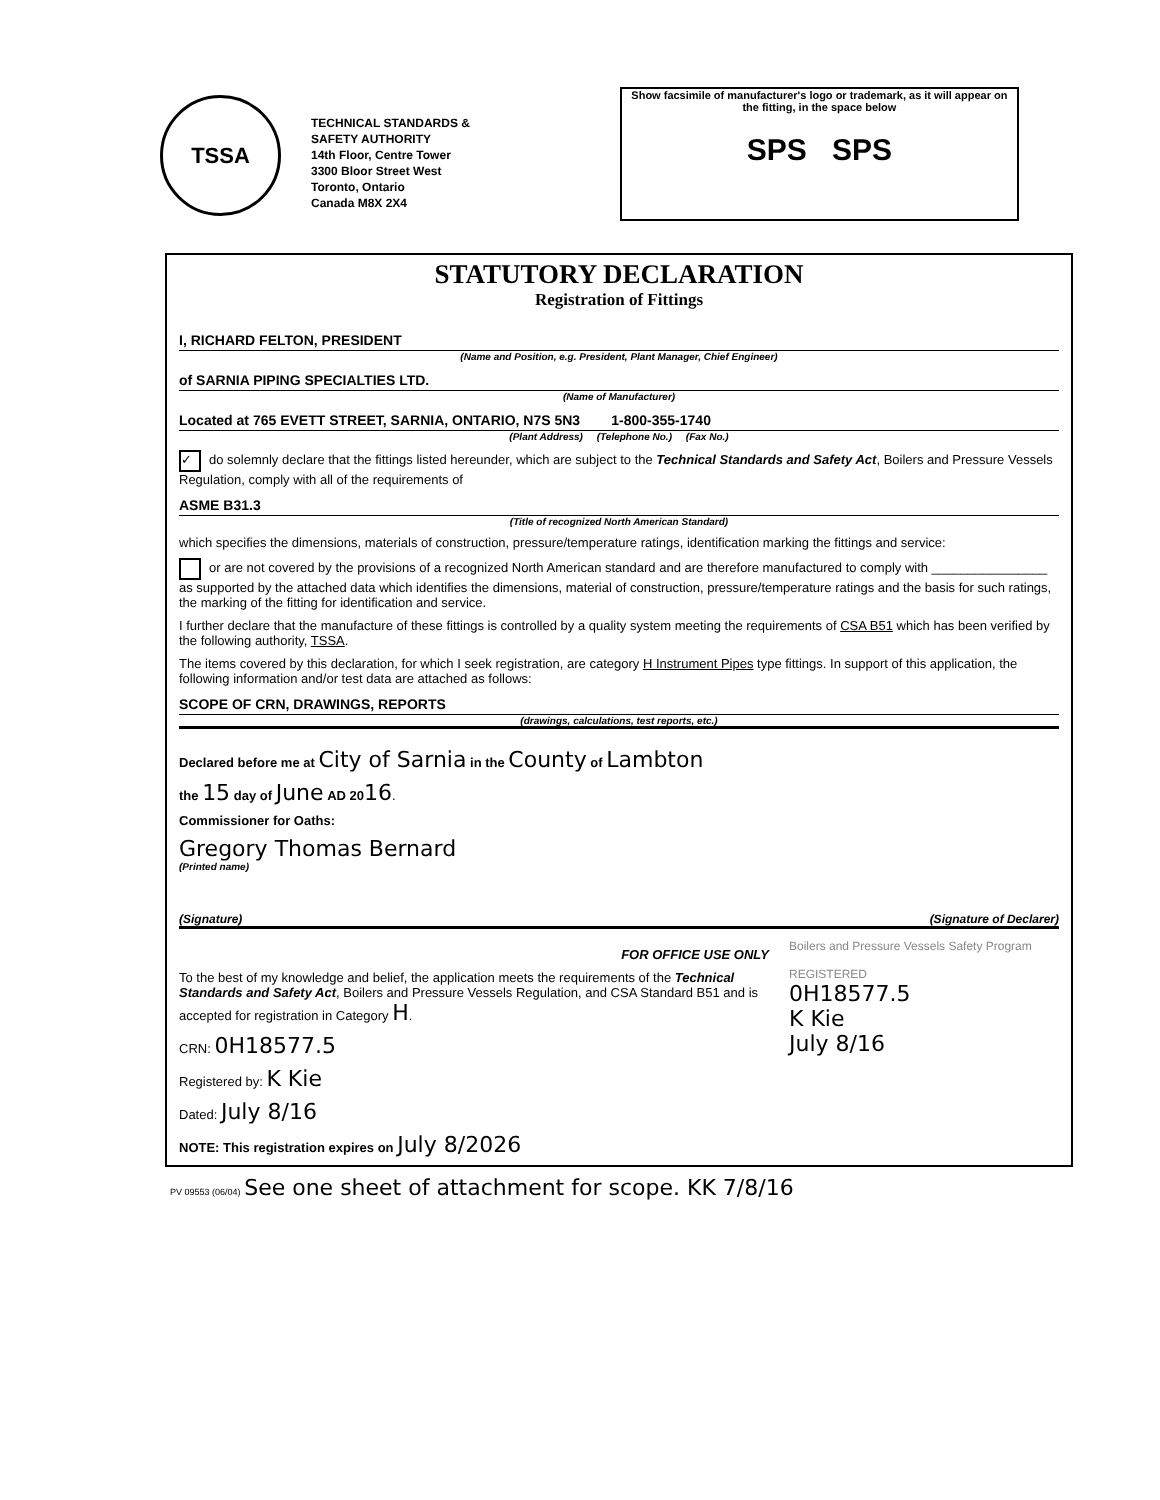TSSA
TECHNICAL STANDARDS &
SAFETY AUTHORITY
14th Floor, Centre Tower
3300 Bloor Street West
Toronto, Ontario
Canada M8X 2X4
Show facsimile of manufacturer's logo or trademark, as it will appear on the fitting, in the space below
SPS SPS
STATUTORY DECLARATION
Registration of Fittings
I, RICHARD FELTON, PRESIDENT
(Name and Position, e.g. President, Plant Manager, Chief Engineer)
of SARNIA PIPING SPECIALTIES LTD.
(Name of Manufacturer)
Located at 765 EVETT STREET, SARNIA, ONTARIO, N7S 5N3 1-800-355-1740
(Plant Address) (Telephone No.) (Fax No.)
✓ do solemnly declare that the fittings listed hereunder, which are subject to the Technical Standards and Safety Act, Boilers and Pressure Vessels Regulation, comply with all of the requirements of
ASME B31.3
(Title of recognized North American Standard)
which specifies the dimensions, materials of construction, pressure/temperature ratings, identification marking the fittings and service:
or are not covered by the provisions of a recognized North American standard and are therefore manufactured to comply with ________________ as supported by the attached data which identifies the dimensions, material of construction, pressure/temperature ratings and the basis for such ratings, the marking of the fitting for identification and service.
I further declare that the manufacture of these fittings is controlled by a quality system meeting the requirements of CSA B51 which has been verified by the following authority, TSSA.
The items covered by this declaration, for which I seek registration, are category H Instrument Pipes type fittings. In support of this application, the following information and/or test data are attached as follows:
SCOPE OF CRN, DRAWINGS, REPORTS
(drawings, calculations, test reports, etc.)
Declared before me at City of Sarnia in the County of Lambton
the 15 day of June AD 2016.
Commissioner for Oaths:
Gregory Thomas Bernard
(Printed name)
(Signature) (Signature of Declarer)
FOR OFFICE USE ONLY
To the best of my knowledge and belief, the application meets the requirements of the Technical Standards and Safety Act, Boilers and Pressure Vessels Regulation, and CSA Standard B51 and is accepted for registration in Category H.
CRN: 0H18577.5
Registered by: K Kie
Dated: July 8/16
NOTE: This registration expires on July 8/2026
Boilers and Pressure Vessels Safety Program
REGISTERED
0H18577.5
K Kie
July 8/16
PV 09553 (06/04) See one sheet of attachment for scope. KK 7/8/16